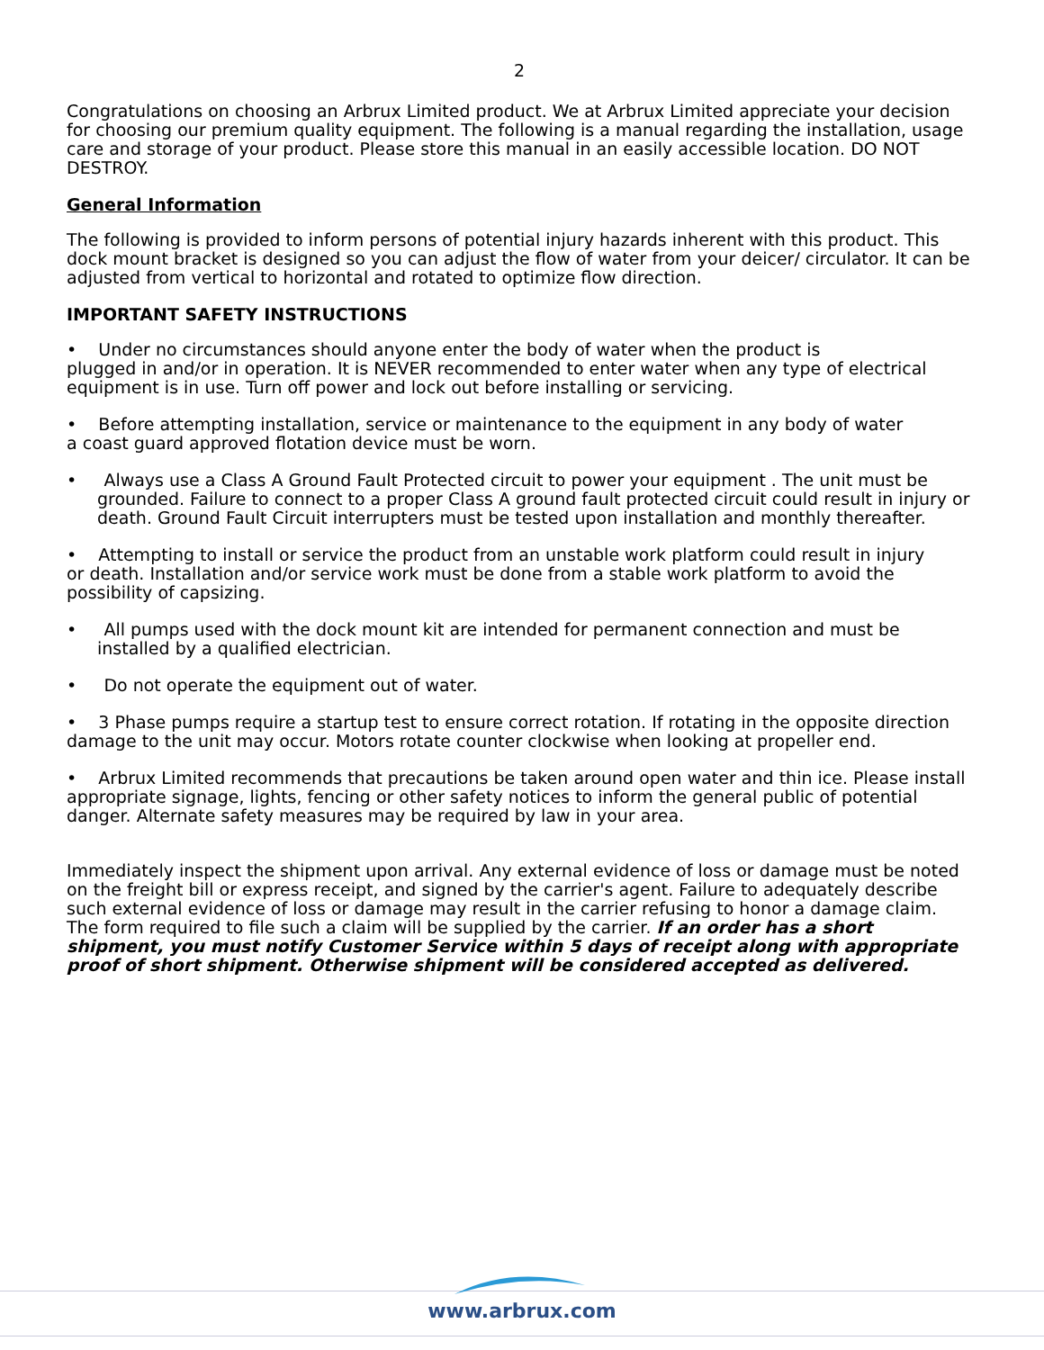2
Congratulations on choosing an Arbrux Limited product. We at Arbrux Limited appreciate your decision for choosing our premium quality equipment. The following is a manual regarding the installation, usage care and storage of your product. Please store this manual in an easily accessible location. DO NOT DESTROY.
General Information
The following is provided to inform persons of potential injury hazards inherent with this product. This dock mount bracket is designed so you can adjust the flow of water from your deicer/ circulator. It can be adjusted from vertical to horizontal and rotated to optimize flow direction.
IMPORTANT SAFETY INSTRUCTIONS
• Under no circumstances should anyone enter the body of water when the product is
plugged in and/or in operation. It is NEVER recommended to enter water when any type of electrical equipment is in use. Turn off power and lock out before installing or servicing.
• Before attempting installation, service or maintenance to the equipment in any body of water
a coast guard approved flotation device must be worn.
• Always use a Class A Ground Fault Protected circuit to power your equipment . The unit must be grounded. Failure to connect to a proper Class A ground fault protected circuit could result in injury or death. Ground Fault Circuit interrupters must be tested upon installation and monthly thereafter.
• Attempting to install or service the product from an unstable work platform could result in injury
or death. Installation and/or service work must be done from a stable work platform to avoid the possibility of capsizing.
• All pumps used with the dock mount kit are intended for permanent connection and must be installed by a qualified electrician.
• Do not operate the equipment out of water.
• 3 Phase pumps require a startup test to ensure correct rotation. If rotating in the opposite direction damage to the unit may occur. Motors rotate counter clockwise when looking at propeller end.
• Arbrux Limited recommends that precautions be taken around open water and thin ice. Please install appropriate signage, lights, fencing or other safety notices to inform the general public of potential danger. Alternate safety measures may be required by law in your area.
Immediately inspect the shipment upon arrival. Any external evidence of loss or damage must be noted on the freight bill or express receipt, and signed by the carrier's agent. Failure to adequately describe such external evidence of loss or damage may result in the carrier refusing to honor a damage claim. The form required to file such a claim will be supplied by the carrier. If an order has a short shipment, you must notify Customer Service within 5 days of receipt along with appropriate proof of short shipment. Otherwise shipment will be considered accepted as delivered.
www.arbrux.com